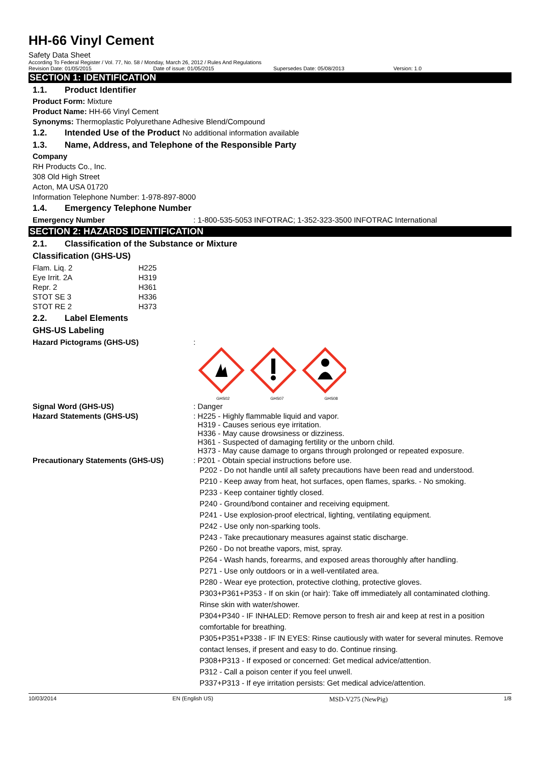HH-66 Vinyl Cement
Safety Data Sheet
According To Federal Register / Vol. 77, No. 58 / Monday, March 26, 2012 / Rules And Regulations
Revision Date: 01/05/2015 Date of issue: 01/05/2015 Supersedes Date: 05/08/2013 Version: 1.0
SECTION 1: IDENTIFICATION
1.1. Product Identifier
Product Form: Mixture
Product Name: HH-66 Vinyl Cement
Synonyms: Thermoplastic Polyurethane Adhesive Blend/Compound
1.2. Intended Use of the Product No additional information available
1.3. Name, Address, and Telephone of the Responsible Party
Company
RH Products Co., Inc.
308 Old High Street
Acton, MA USA 01720
Information Telephone Number: 1-978-897-8000
1.4. Emergency Telephone Number
| Emergency Number | : 1-800-535-5053 INFOTRAC; 1-352-323-3500 INFOTRAC International |
SECTION 2: HAZARDS IDENTIFICATION
2.1. Classification of the Substance or Mixture
Classification (GHS-US)
| Flam. Liq. 2 | H225 |
| Eye Irrit. 2A | H319 |
| Repr. 2 | H361 |
| STOT SE 3 | H336 |
| STOT RE 2 | H373 |
2.2. Label Elements
GHS-US Labeling
| Hazard Pictograms (GHS-US) | : GHS02 GHS07 GHS08 |
| Signal Word (GHS-US) | : Danger |
| Hazard Statements (GHS-US) | : H225 - Highly flammable liquid and vapor. H319 - Causes serious eye irritation. H336 - May cause drowsiness or dizziness. H361 - Suspected of damaging fertility or the unborn child. H373 - May cause damage to organs through prolonged or repeated exposure. |
| Precautionary Statements (GHS-US) | : P201 - Obtain special instructions before use. P202 - Do not handle until all safety precautions have been read and understood. P210 - Keep away from heat, hot surfaces, open flames, sparks. - No smoking. P233 - Keep container tightly closed. P240 - Ground/bond container and receiving equipment. P241 - Use explosion-proof electrical, lighting, ventilating equipment. P242 - Use only non-sparking tools. P243 - Take precautionary measures against static discharge. P260 - Do not breathe vapors, mist, spray. P264 - Wash hands, forearms, and exposed areas thoroughly after handling. P271 - Use only outdoors or in a well-ventilated area. P280 - Wear eye protection, protective clothing, protective gloves. P303+P361+P353 - If on skin (or hair): Take off immediately all contaminated clothing. Rinse skin with water/shower. P304+P340 - IF INHALED: Remove person to fresh air and keep at rest in a position comfortable for breathing. P305+P351+P338 - IF IN EYES: Rinse cautiously with water for several minutes. Remove contact lenses, if present and easy to do. Continue rinsing. P308+P313 - If exposed or concerned: Get medical advice/attention. P312 - Call a poison center if you feel unwell. P337+P313 - If eye irritation persists: Get medical advice/attention. |
10/03/2014 EN (English US) MSD-V275 (NewPig) 1/8